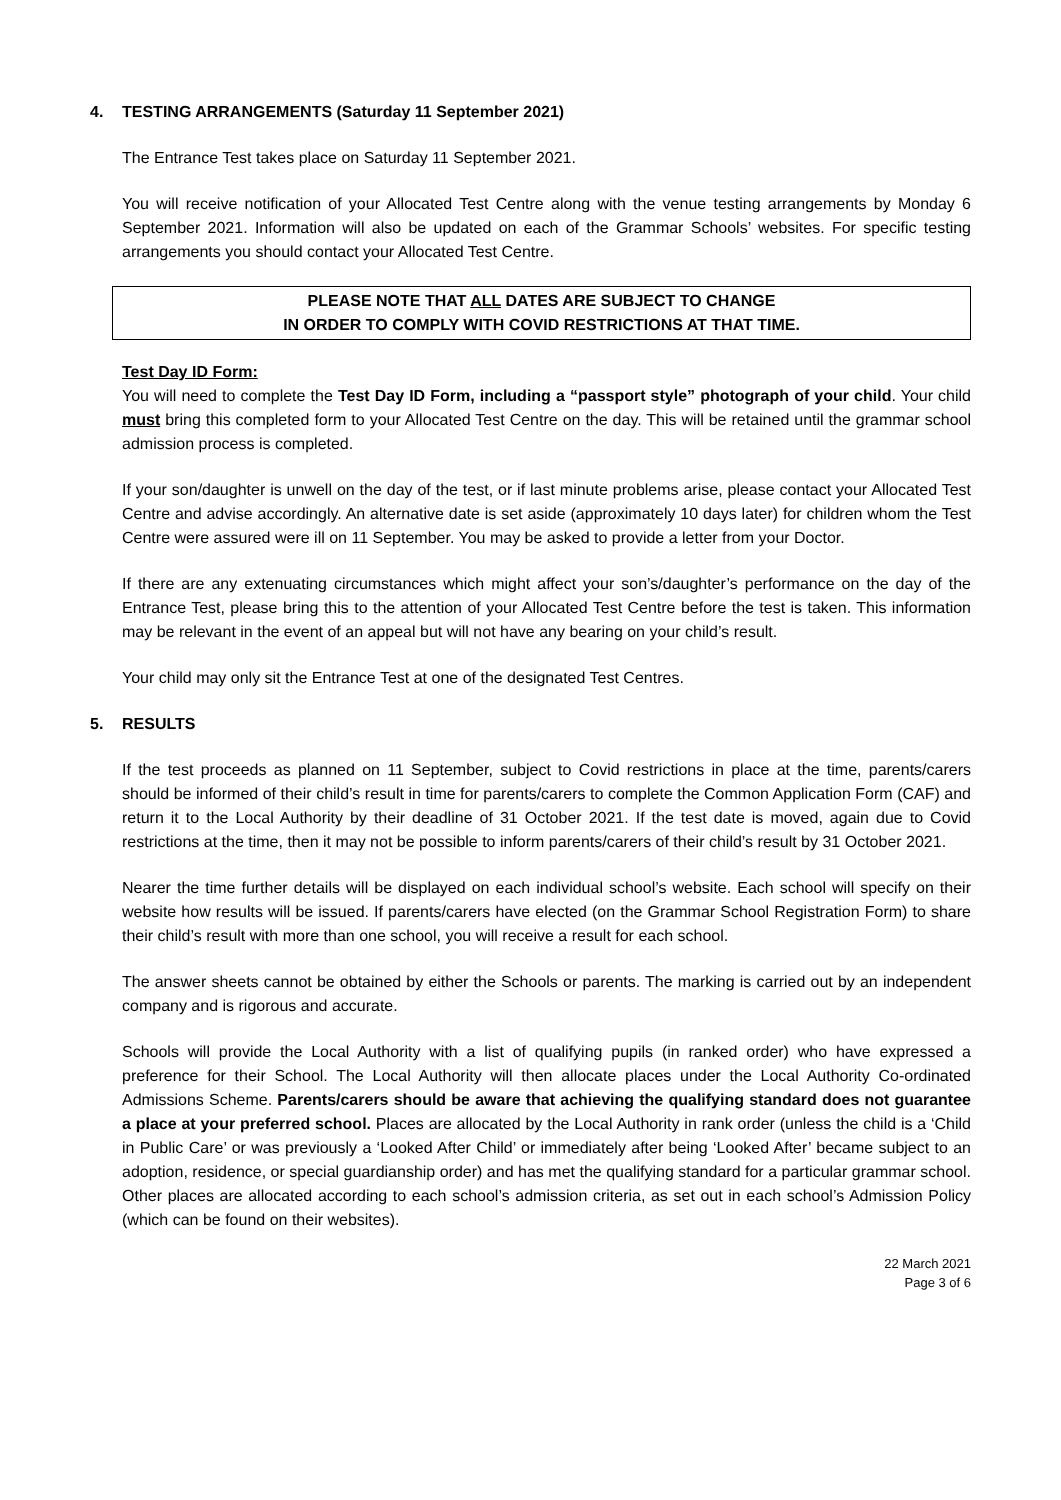4. TESTING ARRANGEMENTS (Saturday 11 September 2021)
The Entrance Test takes place on Saturday 11 September 2021.
You will receive notification of your Allocated Test Centre along with the venue testing arrangements by Monday 6 September 2021. Information will also be updated on each of the Grammar Schools’ websites. For specific testing arrangements you should contact your Allocated Test Centre.
PLEASE NOTE THAT ALL DATES ARE SUBJECT TO CHANGE
IN ORDER TO COMPLY WITH COVID RESTRICTIONS AT THAT TIME.
Test Day ID Form:
You will need to complete the Test Day ID Form, including a “passport style” photograph of your child. Your child must bring this completed form to your Allocated Test Centre on the day. This will be retained until the grammar school admission process is completed.
If your son/daughter is unwell on the day of the test, or if last minute problems arise, please contact your Allocated Test Centre and advise accordingly. An alternative date is set aside (approximately 10 days later) for children whom the Test Centre were assured were ill on 11 September. You may be asked to provide a letter from your Doctor.
If there are any extenuating circumstances which might affect your son’s/daughter’s performance on the day of the Entrance Test, please bring this to the attention of your Allocated Test Centre before the test is taken. This information may be relevant in the event of an appeal but will not have any bearing on your child’s result.
Your child may only sit the Entrance Test at one of the designated Test Centres.
5. RESULTS
If the test proceeds as planned on 11 September, subject to Covid restrictions in place at the time, parents/carers should be informed of their child’s result in time for parents/carers to complete the Common Application Form (CAF) and return it to the Local Authority by their deadline of 31 October 2021. If the test date is moved, again due to Covid restrictions at the time, then it may not be possible to inform parents/carers of their child’s result by 31 October 2021.
Nearer the time further details will be displayed on each individual school’s website. Each school will specify on their website how results will be issued. If parents/carers have elected (on the Grammar School Registration Form) to share their child’s result with more than one school, you will receive a result for each school.
The answer sheets cannot be obtained by either the Schools or parents. The marking is carried out by an independent company and is rigorous and accurate.
Schools will provide the Local Authority with a list of qualifying pupils (in ranked order) who have expressed a preference for their School. The Local Authority will then allocate places under the Local Authority Co-ordinated Admissions Scheme. Parents/carers should be aware that achieving the qualifying standard does not guarantee a place at your preferred school. Places are allocated by the Local Authority in rank order (unless the child is a ‘Child in Public Care’ or was previously a ‘Looked After Child’ or immediately after being ‘Looked After’ became subject to an adoption, residence, or special guardianship order) and has met the qualifying standard for a particular grammar school. Other places are allocated according to each school’s admission criteria, as set out in each school’s Admission Policy (which can be found on their websites).
22 March 2021
Page 3 of 6